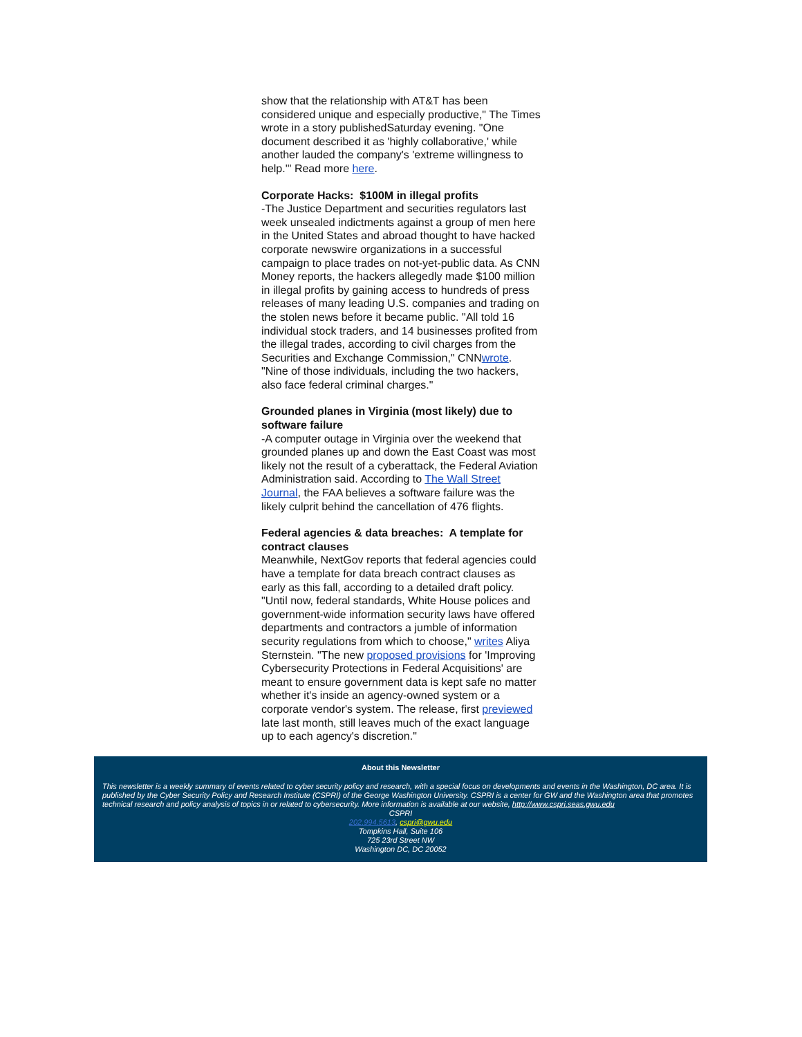show that the relationship with AT&T has been considered unique and especially productive," The Times wrote in a story publishedSaturday evening. "One document described it as 'highly collaborative,' while another lauded the company's 'extreme willingness to help.'" Read more here.
Corporate Hacks: $100M in illegal profits
-The Justice Department and securities regulators last week unsealed indictments against a group of men here in the United States and abroad thought to have hacked corporate newswire organizations in a successful campaign to place trades on not-yet-public data. As CNN Money reports, the hackers allegedly made $100 million in illegal profits by gaining access to hundreds of press releases of many leading U.S. companies and trading on the stolen news before it became public. "All told 16 individual stock traders, and 14 businesses profited from the illegal trades, according to civil charges from the Securities and Exchange Commission," CNNwrote. "Nine of those individuals, including the two hackers, also face federal criminal charges."
Grounded planes in Virginia (most likely) due to software failure
-A computer outage in Virginia over the weekend that grounded planes up and down the East Coast was most likely not the result of a cyberattack, the Federal Aviation Administration said. According to The Wall Street Journal, the FAA believes a software failure was the likely culprit behind the cancellation of 476 flights.
Federal agencies & data breaches: A template for contract clauses
Meanwhile, NextGov reports that federal agencies could have a template for data breach contract clauses as early as this fall, according to a detailed draft policy. "Until now, federal standards, White House polices and government-wide information security laws have offered departments and contractors a jumble of information security regulations from which to choose," writes Aliya Sternstein. "The new proposed provisions for 'Improving Cybersecurity Protections in Federal Acquisitions' are meant to ensure government data is kept safe no matter whether it's inside an agency-owned system or a corporate vendor's system. The release, first previewed late last month, still leaves much of the exact language up to each agency's discretion."
About this Newsletter
This newsletter is a weekly summary of events related to cyber security policy and research, with a special focus on developments and events in the Washington, DC area. It is published by the Cyber Security Policy and Research Institute (CSPRI) of the George Washington University. CSPRI is a center for GW and the Washington area that promotes technical research and policy analysis of topics in or related to cybersecurity. More information is available at our website, http://www.cspri.seas.gwu.edu
CSPRI
202.994.5613, cspri@gwu.edu
Tompkins Hall, Suite 106
725 23rd Street NW
Washington DC, DC 20052